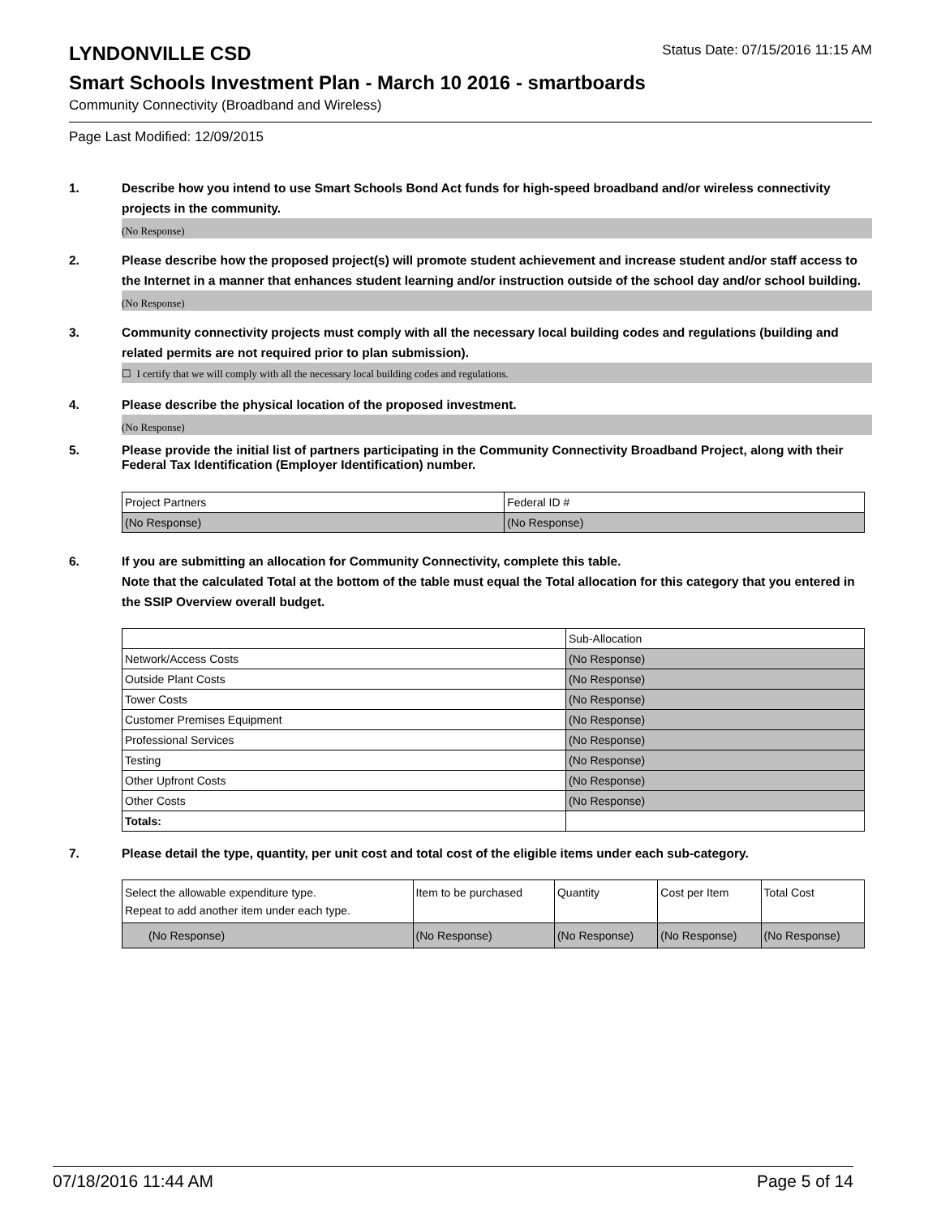LYNDONVILLE CSD
Status Date: 07/15/2016 11:15 AM
Smart Schools Investment Plan - March 10 2016 - smartboards
Community Connectivity (Broadband and Wireless)
Page Last Modified: 12/09/2015
1. Describe how you intend to use Smart Schools Bond Act funds for high-speed broadband and/or wireless connectivity projects in the community.
(No Response)
2. Please describe how the proposed project(s) will promote student achievement and increase student and/or staff access to the Internet in a manner that enhances student learning and/or instruction outside of the school day and/or school building.
(No Response)
3. Community connectivity projects must comply with all the necessary local building codes and regulations (building and related permits are not required prior to plan submission).
☐ I certify that we will comply with all the necessary local building codes and regulations.
4. Please describe the physical location of the proposed investment.
(No Response)
5. Please provide the initial list of partners participating in the Community Connectivity Broadband Project, along with their Federal Tax Identification (Employer Identification) number.
| Project Partners | Federal ID # |
| (No Response) | (No Response) |
6. If you are submitting an allocation for Community Connectivity, complete this table.
Note that the calculated Total at the bottom of the table must equal the Total allocation for this category that you entered in the SSIP Overview overall budget.
| | Sub-Allocation |
| Network/Access Costs | (No Response) |
| Outside Plant Costs | (No Response) |
| Tower Costs | (No Response) |
| Customer Premises Equipment | (No Response) |
| Professional Services | (No Response) |
| Testing | (No Response) |
| Other Upfront Costs | (No Response) |
| Other Costs | (No Response) |
| Totals: | |
7. Please detail the type, quantity, per unit cost and total cost of the eligible items under each sub-category.
| Select the allowable expenditure type. Repeat to add another item under each type. | Item to be purchased | Quantity | Cost per Item | Total Cost |
| (No Response) | (No Response) | (No Response) | (No Response) | (No Response) |
07/18/2016 11:44 AM Page 5 of 14